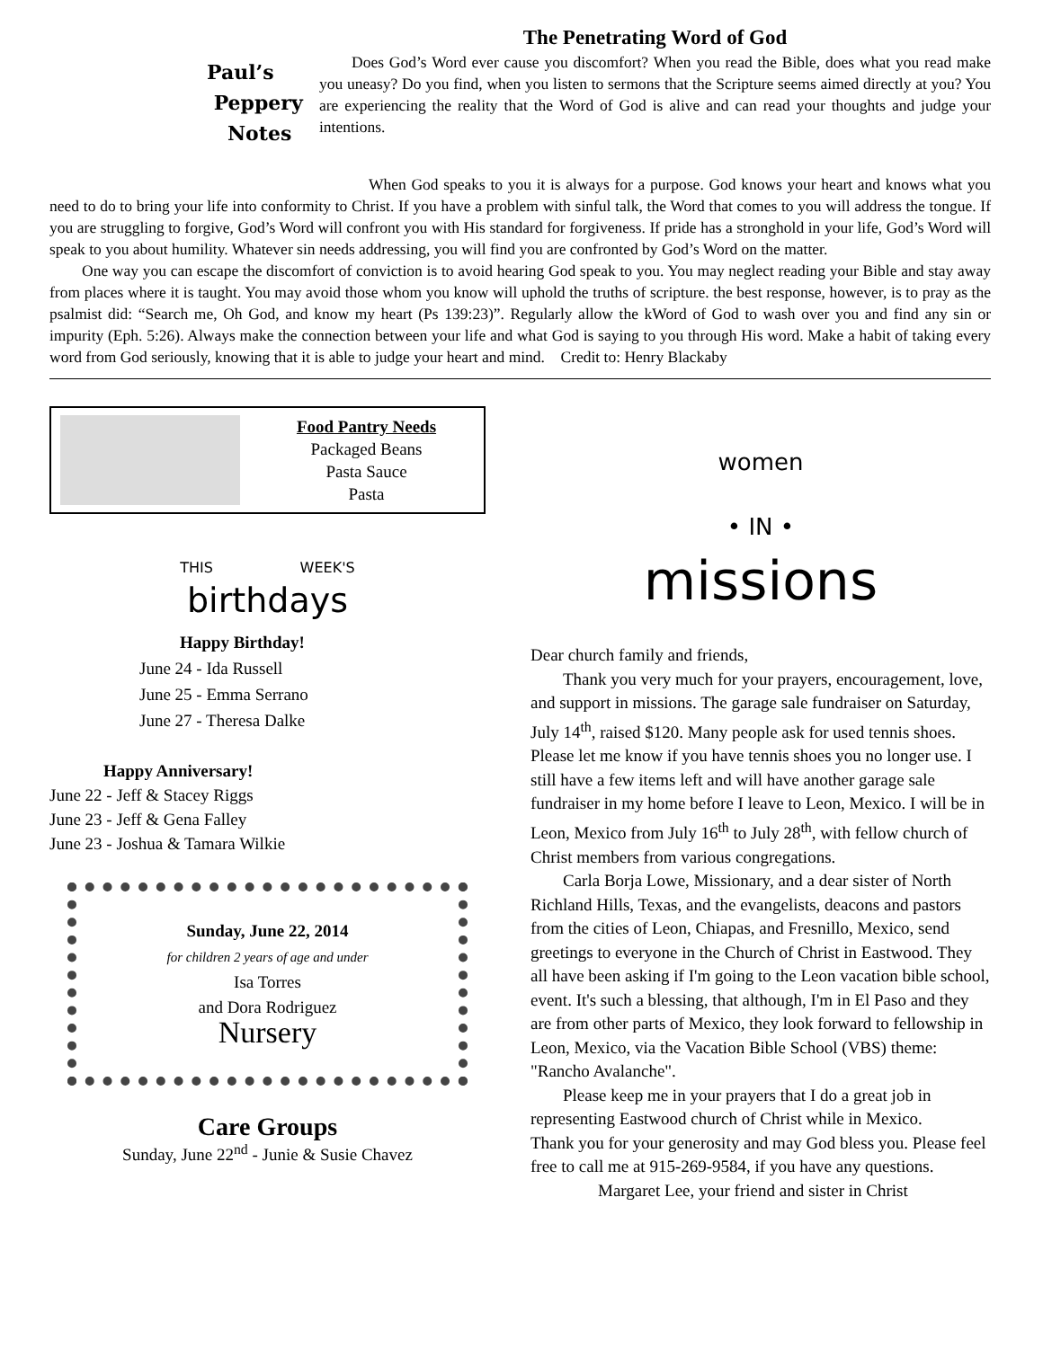Paul’s
Peppery
Notes
The Penetrating Word of God
Does God’s Word ever cause you discomfort? When you read the Bible, does what you read make you uneasy? Do you find, when you listen to sermons that the Scripture seems aimed directly at you? You are experiencing the reality that the Word of God is alive and can read your thoughts and judge your intentions.
When God speaks to you it is always for a purpose. God knows your heart and knows what you need to do to bring your life into conformity to Christ. If you have a problem with sinful talk, the Word that comes to you will address the tongue. If you are struggling to forgive, God’s Word will confront you with His standard for forgiveness. If pride has a stronghold in your life, God’s Word will speak to you about humility. Whatever sin needs addressing, you will find you are confronted by God’s Word on the matter.
One way you can escape the discomfort of conviction is to avoid hearing God speak to you. You may neglect reading your Bible and stay away from places where it is taught. You may avoid those whom you know will uphold the truths of scripture. the best response, however, is to pray as the psalmist did: “Search me, Oh God, and know my heart (Ps 139:23)”. Regularly allow the kWord of God to wash over you and find any sin or impurity (Eph. 5:26). Always make the connection between your life and what God is saying to you through His word. Make a habit of taking every word from God seriously, knowing that it is able to judge your heart and mind. Credit to: Henry Blackaby
Food Pantry Needs
Packaged Beans
Pasta Sauce
Pasta
THIS WEEK'S
birthdays
Happy Birthday!
June 24 - Ida Russell
June 25 - Emma Serrano
June 27 - Theresa Dalke
Happy Anniversary!
June 22 - Jeff & Stacey Riggs
June 23 - Jeff & Gena Falley
June 23 - Joshua & Tamara Wilkie
Sunday, June 22, 2014
for children 2 years of age and under
Isa Torres
and Dora Rodriguez
Nursery
Care Groups
Sunday, June 22<sup>nd</sup> - Junie & Susie Chavez
women
• IN •
missions
Dear church family and friends,
Thank you very much for your prayers, encouragement, love, and support in missions. The garage sale fundraiser on Saturday, July 14<sup>th</sup>, raised $120. Many people ask for used tennis shoes. Please let me know if you have tennis shoes you no longer use. I still have a few items left and will have another garage sale fundraiser in my home before I leave to Leon, Mexico. I will be in Leon, Mexico from July 16<sup>th</sup> to July 28<sup>th</sup>, with fellow church of Christ members from various congregations.
Carla Borja Lowe, Missionary, and a dear sister of North Richland Hills, Texas, and the evangelists, deacons and pastors from the cities of Leon, Chiapas, and Fresnillo, Mexico, send greetings to everyone in the Church of Christ in Eastwood. They all have been asking if I'm going to the Leon vacation bible school, event. It's such a blessing, that although, I'm in El Paso and they are from other parts of Mexico, they look forward to fellowship in Leon, Mexico, via the Vacation Bible School (VBS) theme: "Rancho Avalanche".
Please keep me in your prayers that I do a great job in representing Eastwood church of Christ while in Mexico.
Thank you for your generosity and may God bless you. Please feel free to call me at 915-269-9584, if you have any questions.
Margaret Lee, your friend and sister in Christ